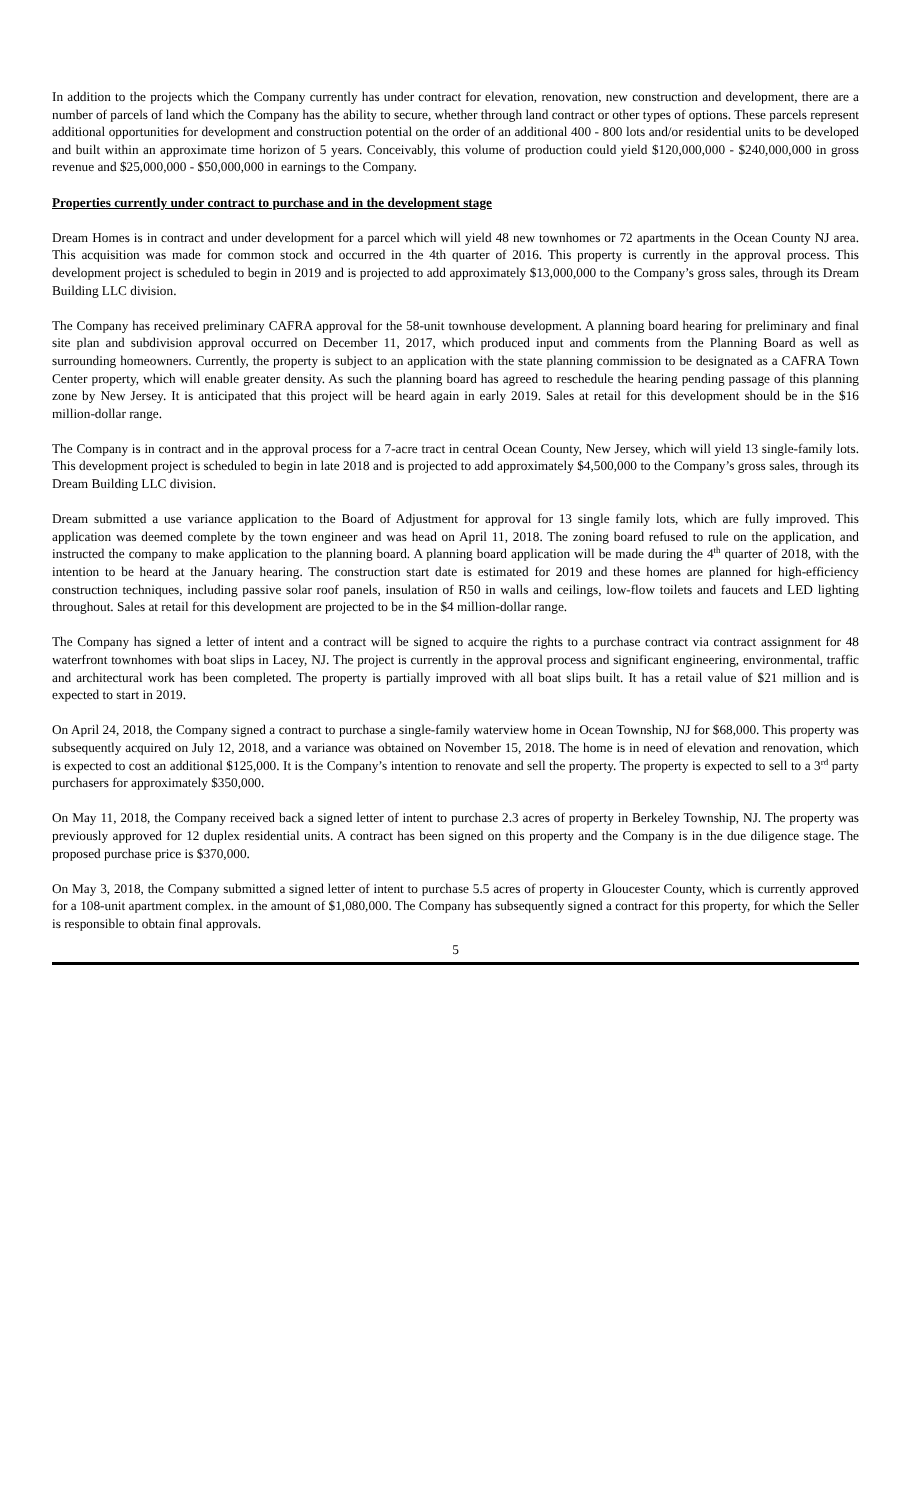In addition to the projects which the Company currently has under contract for elevation, renovation, new construction and development, there are a number of parcels of land which the Company has the ability to secure, whether through land contract or other types of options. These parcels represent additional opportunities for development and construction potential on the order of an additional 400 - 800 lots and/or residential units to be developed and built within an approximate time horizon of 5 years. Conceivably, this volume of production could yield $120,000,000 - $240,000,000 in gross revenue and $25,000,000 - $50,000,000 in earnings to the Company.
Properties currently under contract to purchase and in the development stage
Dream Homes is in contract and under development for a parcel which will yield 48 new townhomes or 72 apartments in the Ocean County NJ area. This acquisition was made for common stock and occurred in the 4th quarter of 2016. This property is currently in the approval process. This development project is scheduled to begin in 2019 and is projected to add approximately $13,000,000 to the Company’s gross sales, through its Dream Building LLC division.
The Company has received preliminary CAFRA approval for the 58-unit townhouse development. A planning board hearing for preliminary and final site plan and subdivision approval occurred on December 11, 2017, which produced input and comments from the Planning Board as well as surrounding homeowners. Currently, the property is subject to an application with the state planning commission to be designated as a CAFRA Town Center property, which will enable greater density. As such the planning board has agreed to reschedule the hearing pending passage of this planning zone by New Jersey. It is anticipated that this project will be heard again in early 2019. Sales at retail for this development should be in the $16 million-dollar range.
The Company is in contract and in the approval process for a 7-acre tract in central Ocean County, New Jersey, which will yield 13 single-family lots. This development project is scheduled to begin in late 2018 and is projected to add approximately $4,500,000 to the Company’s gross sales, through its Dream Building LLC division.
Dream submitted a use variance application to the Board of Adjustment for approval for 13 single family lots, which are fully improved. This application was deemed complete by the town engineer and was head on April 11, 2018. The zoning board refused to rule on the application, and instructed the company to make application to the planning board. A planning board application will be made during the 4<sup>th</sup> quarter of 2018, with the intention to be heard at the January hearing. The construction start date is estimated for 2019 and these homes are planned for high-efficiency construction techniques, including passive solar roof panels, insulation of R50 in walls and ceilings, low-flow toilets and faucets and LED lighting throughout. Sales at retail for this development are projected to be in the $4 million-dollar range.
The Company has signed a letter of intent and a contract will be signed to acquire the rights to a purchase contract via contract assignment for 48 waterfront townhomes with boat slips in Lacey, NJ. The project is currently in the approval process and significant engineering, environmental, traffic and architectural work has been completed. The property is partially improved with all boat slips built. It has a retail value of $21 million and is expected to start in 2019.
On April 24, 2018, the Company signed a contract to purchase a single-family waterview home in Ocean Township, NJ for $68,000. This property was subsequently acquired on July 12, 2018, and a variance was obtained on November 15, 2018. The home is in need of elevation and renovation, which is expected to cost an additional $125,000. It is the Company’s intention to renovate and sell the property. The property is expected to sell to a 3<sup>rd</sup> party purchasers for approximately $350,000.
On May 11, 2018, the Company received back a signed letter of intent to purchase 2.3 acres of property in Berkeley Township, NJ. The property was previously approved for 12 duplex residential units. A contract has been signed on this property and the Company is in the due diligence stage. The proposed purchase price is $370,000.
On May 3, 2018, the Company submitted a signed letter of intent to purchase 5.5 acres of property in Gloucester County, which is currently approved for a 108-unit apartment complex. in the amount of $1,080,000. The Company has subsequently signed a contract for this property, for which the Seller is responsible to obtain final approvals.
5